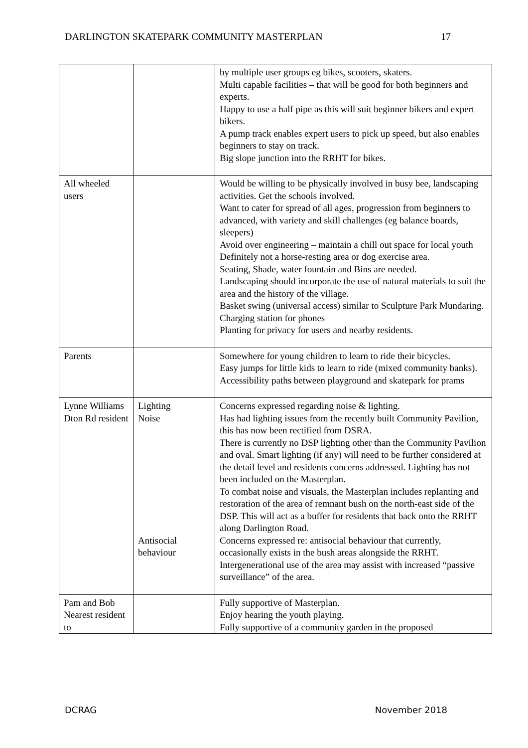DARLINGTON SKATEPARK COMMUNITY MASTERPLAN 17
| | | by multiple user groups eg bikes, scooters, skaters. Multi capable facilities – that will be good for both beginners and experts. Happy to use a half pipe as this will suit beginner bikers and expert bikers. A pump track enables expert users to pick up speed, but also enables beginners to stay on track. Big slope junction into the RRHT for bikes. |
| All wheeled users | | Would be willing to be physically involved in busy bee, landscaping activities. Get the schools involved. Want to cater for spread of all ages, progression from beginners to advanced, with variety and skill challenges (eg balance boards, sleepers) Avoid over engineering – maintain a chill out space for local youth Definitely not a horse-resting area or dog exercise area. Seating, Shade, water fountain and Bins are needed. Landscaping should incorporate the use of natural materials to suit the area and the history of the village. Basket swing (universal access) similar to Sculpture Park Mundaring. Charging station for phones Planting for privacy for users and nearby residents. |
| Parents | | Somewhere for young children to learn to ride their bicycles. Easy jumps for little kids to learn to ride (mixed community banks). Accessibility paths between playground and skatepark for prams |
| Lynne Williams Dton Rd resident | Lighting Noise Antisocial behaviour | Concerns expressed regarding noise & lighting. Has had lighting issues from the recently built Community Pavilion, this has now been rectified from DSRA. There is currently no DSP lighting other than the Community Pavilion and oval. Smart lighting (if any) will need to be further considered at the detail level and residents concerns addressed. Lighting has not been included on the Masterplan. To combat noise and visuals, the Masterplan includes replanting and restoration of the area of remnant bush on the north-east side of the DSP. This will act as a buffer for residents that back onto the RRHT along Darlington Road. Concerns expressed re: antisocial behaviour that currently, occasionally exists in the bush areas alongside the RRHT. Intergenerational use of the area may assist with increased “passive surveillance” of the area. |
| Pam and Bob Nearest resident to | | Fully supportive of Masterplan. Enjoy hearing the youth playing. Fully supportive of a community garden in the proposed |
DCRAG November 2018